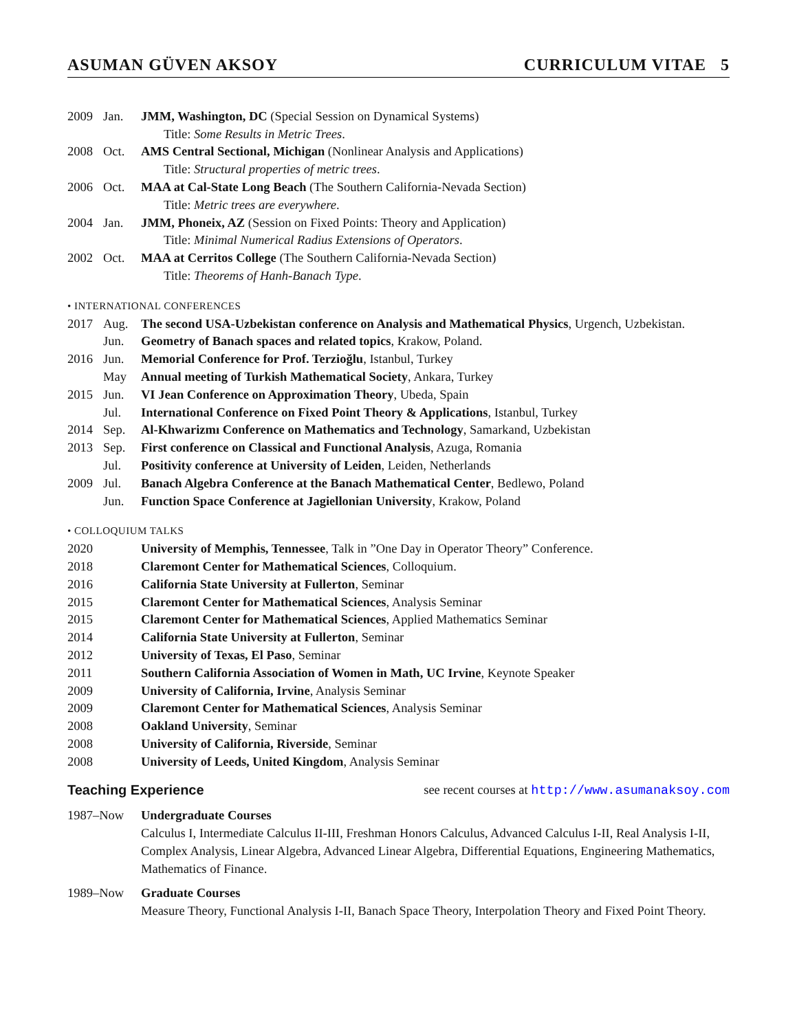ASUMAN GÜVEN AKSOY CURRICULUM VITAE 5
2009 Jan. JMM, Washington, DC (Special Session on Dynamical Systems)
Title: Some Results in Metric Trees.
2008 Oct. AMS Central Sectional, Michigan (Nonlinear Analysis and Applications)
Title: Structural properties of metric trees.
2006 Oct. MAA at Cal-State Long Beach (The Southern California-Nevada Section)
Title: Metric trees are everywhere.
2004 Jan. JMM, Phoneix, AZ (Session on Fixed Points: Theory and Application)
Title: Minimal Numerical Radius Extensions of Operators.
2002 Oct. MAA at Cerritos College (The Southern California-Nevada Section)
Title: Theorems of Hanh-Banach Type.
• INTERNATIONAL CONFERENCES
2017 Aug. The second USA-Uzbekistan conference on Analysis and Mathematical Physics, Urgench, Uzbekistan.
Jun. Geometry of Banach spaces and related topics, Krakow, Poland.
2016 Jun. Memorial Conference for Prof. Terzioğlu, Istanbul, Turkey
May Annual meeting of Turkish Mathematical Society, Ankara, Turkey
2015 Jun. VI Jean Conference on Approximation Theory, Ubeda, Spain
Jul. International Conference on Fixed Point Theory & Applications, Istanbul, Turkey
2014 Sep. Al-Khwarizmı Conference on Mathematics and Technology, Samarkand, Uzbekistan
2013 Sep. First conference on Classical and Functional Analysis, Azuga, Romania
Jul. Positivity conference at University of Leiden, Leiden, Netherlands
2009 Jul. Banach Algebra Conference at the Banach Mathematical Center, Bedlewo, Poland
Jun. Function Space Conference at Jagiellonian University, Krakow, Poland
• COLLOQUIUM TALKS
2020 University of Memphis, Tennessee, Talk in ”One Day in Operator Theory” Conference.
2018 Claremont Center for Mathematical Sciences, Colloquium.
2016 California State University at Fullerton, Seminar
2015 Claremont Center for Mathematical Sciences, Analysis Seminar
2015 Claremont Center for Mathematical Sciences, Applied Mathematics Seminar
2014 California State University at Fullerton, Seminar
2012 University of Texas, El Paso, Seminar
2011 Southern California Association of Women in Math, UC Irvine, Keynote Speaker
2009 University of California, Irvine, Analysis Seminar
2009 Claremont Center for Mathematical Sciences, Analysis Seminar
2008 Oakland University, Seminar
2008 University of California, Riverside, Seminar
2008 University of Leeds, United Kingdom, Analysis Seminar
Teaching Experience see recent courses at http://www.asumanaksoy.com
1987–Now Undergraduate Courses
Calculus I, Intermediate Calculus II-III, Freshman Honors Calculus, Advanced Calculus I-II, Real Analysis I-II, Complex Analysis, Linear Algebra, Advanced Linear Algebra, Differential Equations, Engineering Mathematics, Mathematics of Finance.
1989–Now Graduate Courses
Measure Theory, Functional Analysis I-II, Banach Space Theory, Interpolation Theory and Fixed Point Theory.